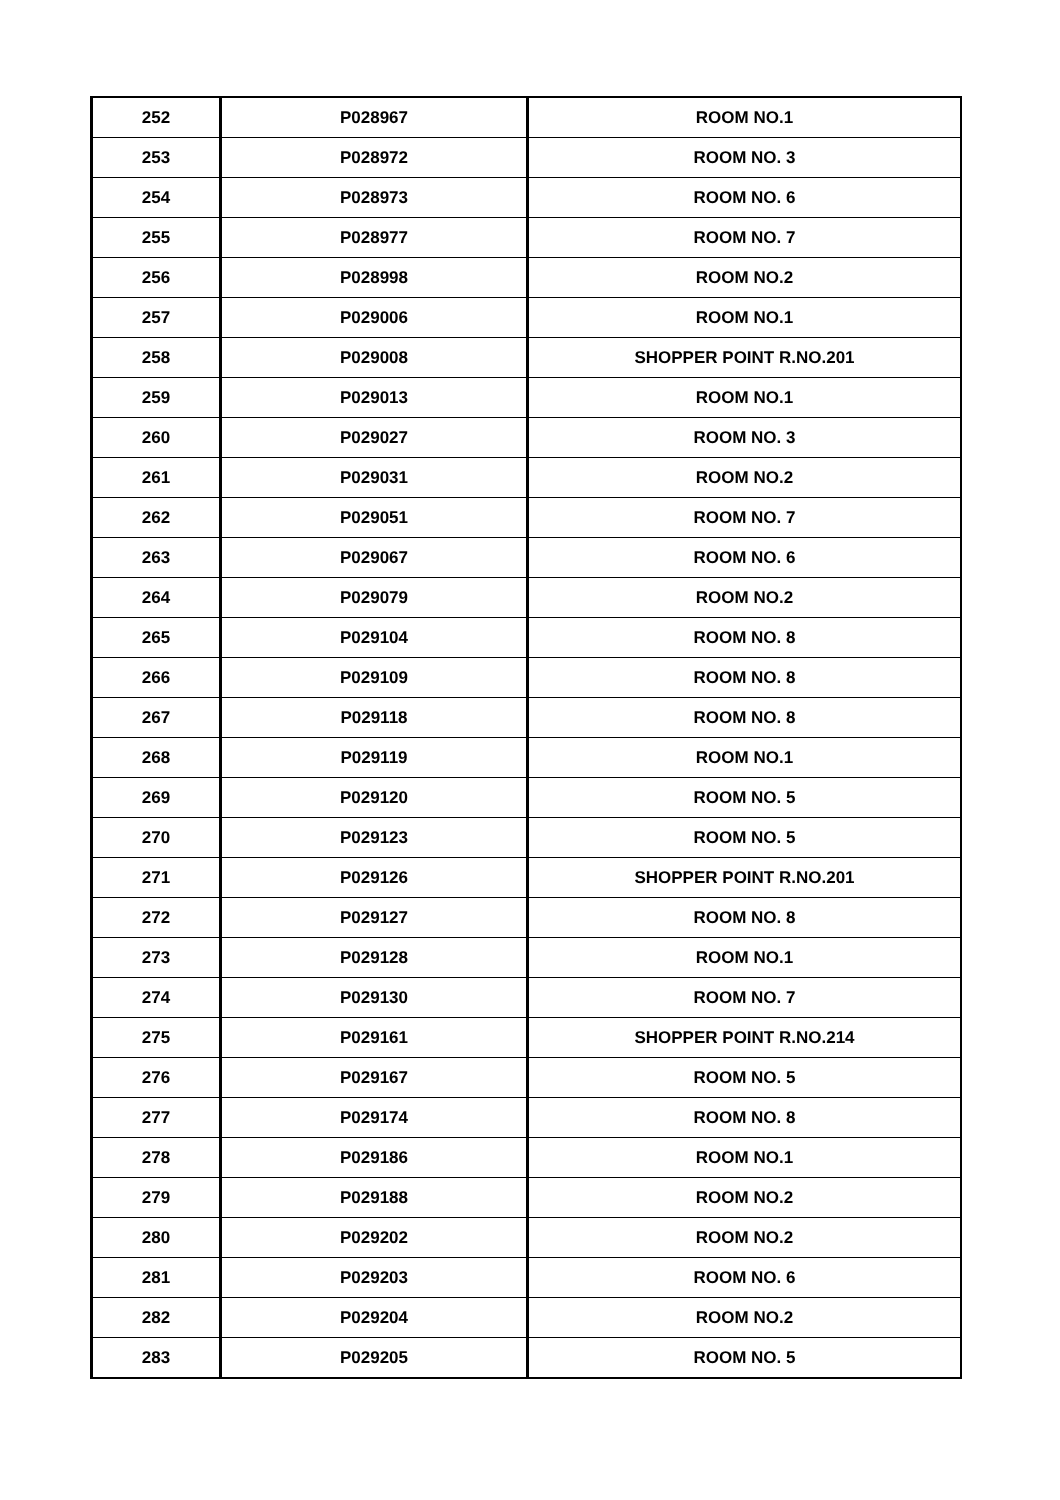| 252 | P028967 | ROOM NO.1 |
| 253 | P028972 | ROOM NO. 3 |
| 254 | P028973 | ROOM NO. 6 |
| 255 | P028977 | ROOM NO. 7 |
| 256 | P028998 | ROOM NO.2 |
| 257 | P029006 | ROOM NO.1 |
| 258 | P029008 | SHOPPER POINT R.NO.201 |
| 259 | P029013 | ROOM NO.1 |
| 260 | P029027 | ROOM NO. 3 |
| 261 | P029031 | ROOM NO.2 |
| 262 | P029051 | ROOM NO. 7 |
| 263 | P029067 | ROOM NO. 6 |
| 264 | P029079 | ROOM NO.2 |
| 265 | P029104 | ROOM NO. 8 |
| 266 | P029109 | ROOM NO. 8 |
| 267 | P029118 | ROOM NO. 8 |
| 268 | P029119 | ROOM NO.1 |
| 269 | P029120 | ROOM NO. 5 |
| 270 | P029123 | ROOM NO. 5 |
| 271 | P029126 | SHOPPER POINT R.NO.201 |
| 272 | P029127 | ROOM NO. 8 |
| 273 | P029128 | ROOM NO.1 |
| 274 | P029130 | ROOM NO. 7 |
| 275 | P029161 | SHOPPER POINT R.NO.214 |
| 276 | P029167 | ROOM NO. 5 |
| 277 | P029174 | ROOM NO. 8 |
| 278 | P029186 | ROOM NO.1 |
| 279 | P029188 | ROOM NO.2 |
| 280 | P029202 | ROOM NO.2 |
| 281 | P029203 | ROOM NO. 6 |
| 282 | P029204 | ROOM NO.2 |
| 283 | P029205 | ROOM NO. 5 |